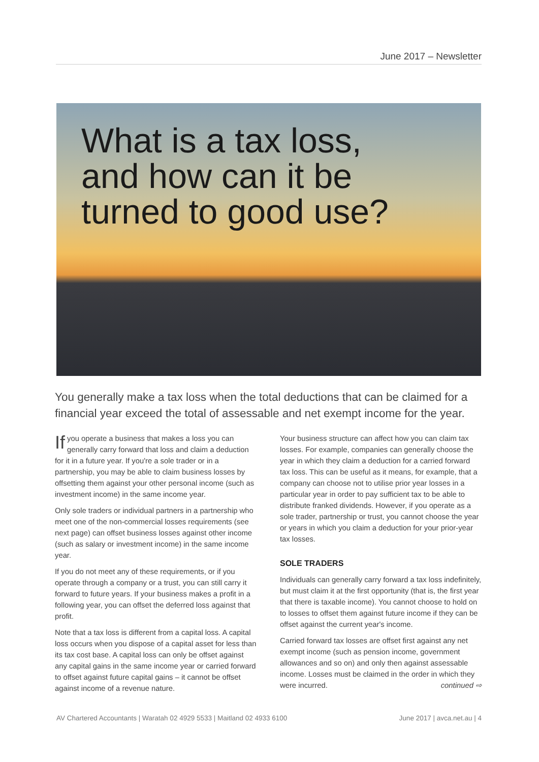June 2017 – Newsletter
What is a tax loss,
and how can it be
turned to good use?
You generally make a tax loss when the total deductions that can be claimed for a financial year exceed the total of assessable and net exempt income for the year.
If you operate a business that makes a loss you can generally carry forward that loss and claim a deduction for it in a future year. If you're a sole trader or in a partnership, you may be able to claim business losses by offsetting them against your other personal income (such as investment income) in the same income year.
Only sole traders or individual partners in a partnership who meet one of the non-commercial losses requirements (see next page) can offset business losses against other income (such as salary or investment income) in the same income year.
If you do not meet any of these requirements, or if you operate through a company or a trust, you can still carry it forward to future years. If your business makes a profit in a following year, you can offset the deferred loss against that profit.
Note that a tax loss is different from a capital loss. A capital loss occurs when you dispose of a capital asset for less than its tax cost base. A capital loss can only be offset against any capital gains in the same income year or carried forward to offset against future capital gains – it cannot be offset against income of a revenue nature.
Your business structure can affect how you can claim tax losses. For example, companies can generally choose the year in which they claim a deduction for a carried forward tax loss. This can be useful as it means, for example, that a company can choose not to utilise prior year losses in a particular year in order to pay sufficient tax to be able to distribute franked dividends. However, if you operate as a sole trader, partnership or trust, you cannot choose the year or years in which you claim a deduction for your prior-year tax losses.
SOLE TRADERS
Individuals can generally carry forward a tax loss indefinitely, but must claim it at the first opportunity (that is, the first year that there is taxable income). You cannot choose to hold on to losses to offset them against future income if they can be offset against the current year's income.
Carried forward tax losses are offset first against any net exempt income (such as pension income, government allowances and so on) and only then against assessable income. Losses must be claimed in the order in which they were incurred. continued ⇨
AV Chartered Accountants | Waratah 02 4929 5533 | Maitland 02 4933 6100 June 2017 | avca.net.au | 4